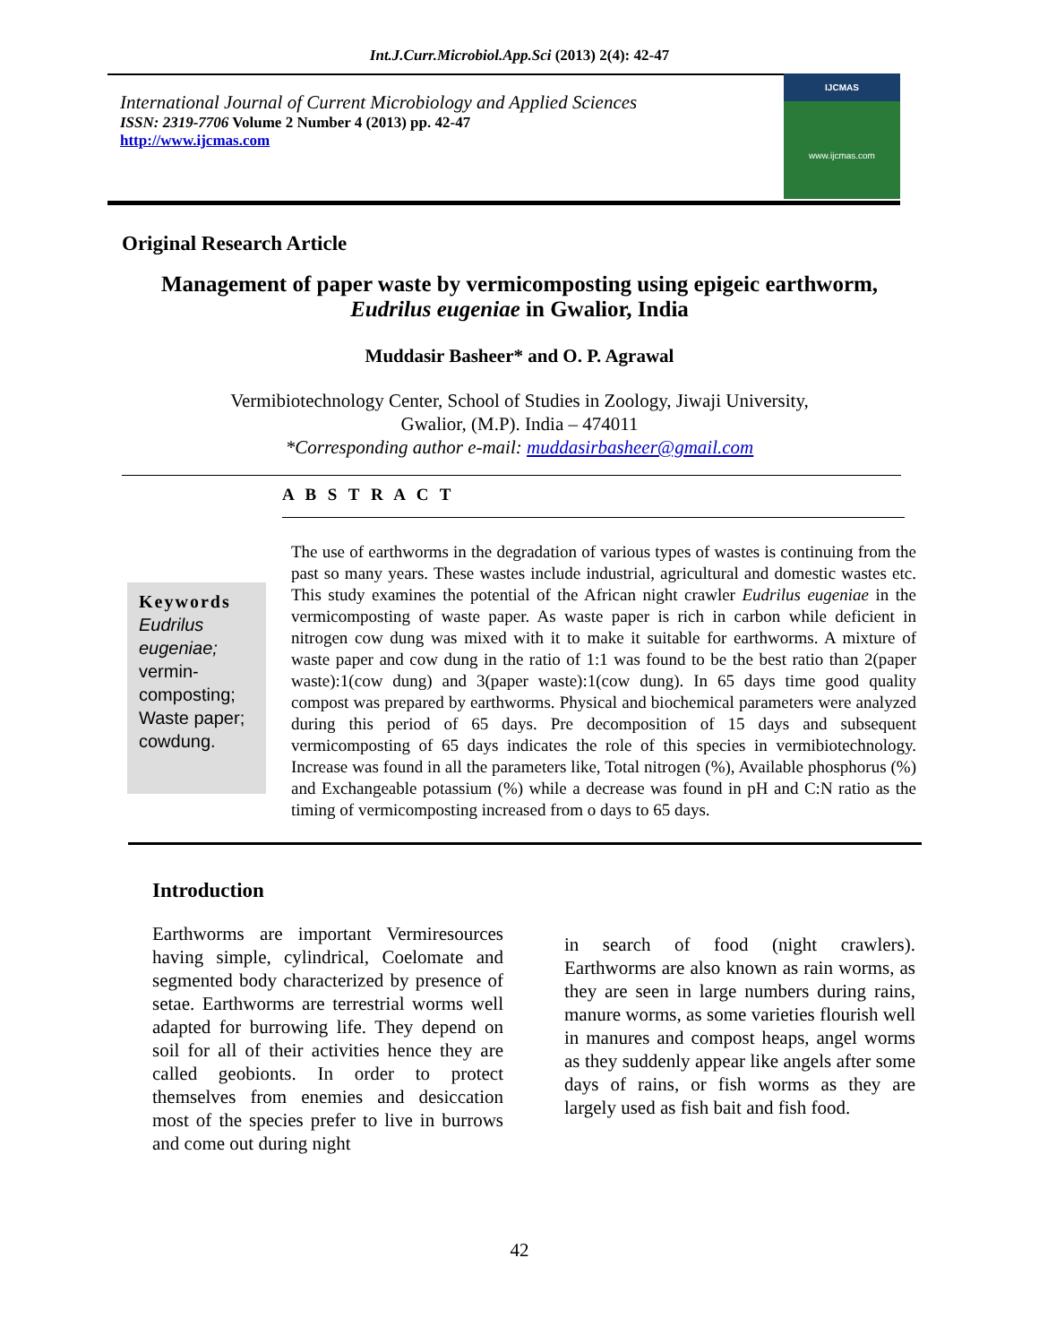Int.J.Curr.Microbiol.App.Sci (2013) 2(4): 42-47
International Journal of Current Microbiology and Applied Sciences
ISSN: 2319-7706 Volume 2 Number 4 (2013) pp. 42-47
http://www.ijcmas.com
IJCMAS
www.ijcmas.com
Original Research Article
Management of paper waste by vermicomposting using epigeic earthworm,
Eudrilus eugeniae in Gwalior, India
Muddasir Basheer* and O. P. Agrawal
Vermibiotechnology Center, School of Studies in Zoology, Jiwaji University,
Gwalior, (M.P). India – 474011
*Corresponding author e-mail: muddasirbasheer@gmail.com
A B S T R A C T
Keywords
Eudrilus eugeniae; vermin-composting; Waste paper; cowdung.
The use of earthworms in the degradation of various types of wastes is continuing from the past so many years. These wastes include industrial, agricultural and domestic wastes etc. This study examines the potential of the African night crawler Eudrilus eugeniae in the vermicomposting of waste paper. As waste paper is rich in carbon while deficient in nitrogen cow dung was mixed with it to make it suitable for earthworms. A mixture of waste paper and cow dung in the ratio of 1:1 was found to be the best ratio than 2(paper waste):1(cow dung) and 3(paper waste):1(cow dung). In 65 days time good quality compost was prepared by earthworms. Physical and biochemical parameters were analyzed during this period of 65 days. Pre decomposition of 15 days and subsequent vermicomposting of 65 days indicates the role of this species in vermibiotechnology. Increase was found in all the parameters like, Total nitrogen (%), Available phosphorus (%) and Exchangeable potassium (%) while a decrease was found in pH and C:N ratio as the timing of vermicomposting increased from o days to 65 days.
Introduction
Earthworms are important Vermiresources having simple, cylindrical, Coelomate and segmented body characterized by presence of setae. Earthworms are terrestrial worms well adapted for burrowing life. They depend on soil for all of their activities hence they are called geobionts. In order to protect themselves from enemies and desiccation most of the species prefer to live in burrows and come out during night
in search of food (night crawlers). Earthworms are also known as rain worms, as they are seen in large numbers during rains, manure worms, as some varieties flourish well in manures and compost heaps, angel worms as they suddenly appear like angels after some days of rains, or fish worms as they are largely used as fish bait and fish food.
42